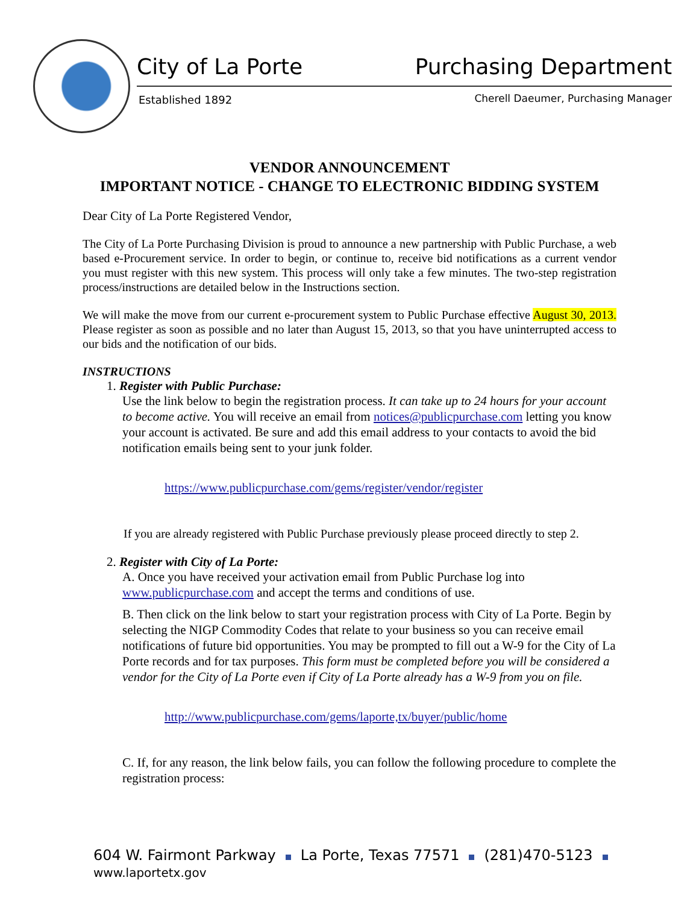City of La Porte Purchasing Department
Established 1892
Cherell Daeumer, Purchasing Manager
VENDOR ANNOUNCEMENT
IMPORTANT NOTICE - CHANGE TO ELECTRONIC BIDDING SYSTEM
Dear City of La Porte Registered Vendor,
The City of La Porte Purchasing Division is proud to announce a new partnership with Public Purchase, a web based e-Procurement service. In order to begin, or continue to, receive bid notifications as a current vendor you must register with this new system. This process will only take a few minutes. The two-step registration process/instructions are detailed below in the Instructions section.
We will make the move from our current e-procurement system to Public Purchase effective August 30, 2013. Please register as soon as possible and no later than August 15, 2013, so that you have uninterrupted access to our bids and the notification of our bids.
INSTRUCTIONS
1. Register with Public Purchase:
Use the link below to begin the registration process. It can take up to 24 hours for your account to become active. You will receive an email from notices@publicpurchase.com letting you know your account is activated. Be sure and add this email address to your contacts to avoid the bid notification emails being sent to your junk folder.
https://www.publicpurchase.com/gems/register/vendor/register
If you are already registered with Public Purchase previously please proceed directly to step 2.
2. Register with City of La Porte:
A. Once you have received your activation email from Public Purchase log into www.publicpurchase.com and accept the terms and conditions of use.
B. Then click on the link below to start your registration process with City of La Porte. Begin by selecting the NIGP Commodity Codes that relate to your business so you can receive email notifications of future bid opportunities. You may be prompted to fill out a W-9 for the City of La Porte records and for tax purposes. This form must be completed before you will be considered a vendor for the City of La Porte even if City of La Porte already has a W-9 from you on file.
http://www.publicpurchase.com/gems/laporte,tx/buyer/public/home
C. If, for any reason, the link below fails, you can follow the following procedure to complete the registration process:
604 W. Fairmont Parkway La Porte, Texas 77571 (281)470-5123 www.laportetx.gov